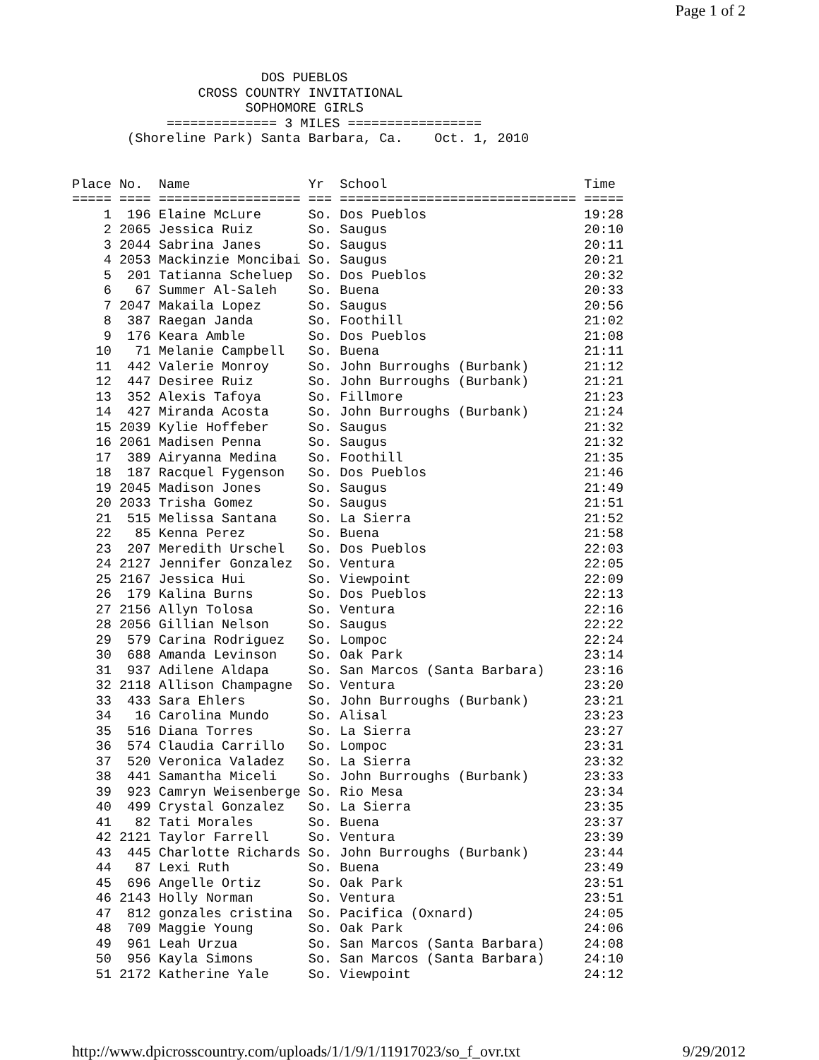Page 1 of 2
                        DOS PUEBLOS
                CROSS COUNTRY INVITATIONAL
                      SOPHOMORE GIRLS
            ============== 3 MILES =================
       (Shoreline Park) Santa Barbara, Ca.    Oct. 1, 2010


Place No.  Name               Yr  School                         Time
===== ==== ================== === ============================== =====
    1  196 Elaine McLure      So. Dos Pueblos                    19:28
    2 2065 Jessica Ruiz       So. Saugus                         20:10
    3 2044 Sabrina Janes      So. Saugus                         20:11
    4 2053 Mackinzie Moncibai So. Saugus                         20:21
    5  201 Tatianna Scheluep  So. Dos Pueblos                    20:32
    6   67 Summer Al-Saleh    So. Buena                          20:33
    7 2047 Makaila Lopez      So. Saugus                         20:56
    8  387 Raegan Janda       So. Foothill                       21:02
    9  176 Keara Amble        So. Dos Pueblos                    21:08
   10   71 Melanie Campbell   So. Buena                          21:11
   11  442 Valerie Monroy     So. John Burroughs (Burbank)       21:12
   12  447 Desiree Ruiz       So. John Burroughs (Burbank)       21:21
   13  352 Alexis Tafoya      So. Fillmore                       21:23
   14  427 Miranda Acosta     So. John Burroughs (Burbank)       21:24
   15 2039 Kylie Hoffeber     So. Saugus                         21:32
   16 2061 Madisen Penna      So. Saugus                         21:32
   17  389 Airyanna Medina    So. Foothill                       21:35
   18  187 Racquel Fygenson   So. Dos Pueblos                    21:46
   19 2045 Madison Jones      So. Saugus                         21:49
   20 2033 Trisha Gomez       So. Saugus                         21:51
   21  515 Melissa Santana    So. La Sierra                      21:52
   22   85 Kenna Perez        So. Buena                          21:58
   23  207 Meredith Urschel   So. Dos Pueblos                    22:03
   24 2127 Jennifer Gonzalez  So. Ventura                        22:05
   25 2167 Jessica Hui        So. Viewpoint                      22:09
   26  179 Kalina Burns       So. Dos Pueblos                    22:13
   27 2156 Allyn Tolosa       So. Ventura                        22:16
   28 2056 Gillian Nelson     So. Saugus                         22:22
   29  579 Carina Rodriguez   So. Lompoc                         22:24
   30  688 Amanda Levinson    So. Oak Park                       23:14
   31  937 Adilene Aldapa     So. San Marcos (Santa Barbara)     23:16
   32 2118 Allison Champagne  So. Ventura                        23:20
   33  433 Sara Ehlers        So. John Burroughs (Burbank)       23:21
   34   16 Carolina Mundo     So. Alisal                         23:23
   35  516 Diana Torres       So. La Sierra                      23:27
   36  574 Claudia Carrillo   So. Lompoc                         23:31
   37  520 Veronica Valadez   So. La Sierra                      23:32
   38  441 Samantha Miceli    So. John Burroughs (Burbank)       23:33
   39  923 Camryn Weisenberge So. Rio Mesa                       23:34
   40  499 Crystal Gonzalez   So. La Sierra                      23:35
   41   82 Tati Morales       So. Buena                          23:37
   42 2121 Taylor Farrell     So. Ventura                        23:39
   43  445 Charlotte Richards So. John Burroughs (Burbank)       23:44
   44   87 Lexi Ruth          So. Buena                          23:49
   45  696 Angelle Ortiz      So. Oak Park                       23:51
   46 2143 Holly Norman       So. Ventura                        23:51
   47  812 gonzales cristina  So. Pacifica (Oxnard)              24:05
   48  709 Maggie Young       So. Oak Park                       24:06
   49  961 Leah Urzua         So. San Marcos (Santa Barbara)     24:08
   50  956 Kayla Simons       So. San Marcos (Santa Barbara)     24:10
   51 2172 Katherine Yale     So. Viewpoint                      24:12
http://www.dpicrosscountry.com/uploads/1/1/9/1/11917023/so_f_ovr.txt
9/29/2012